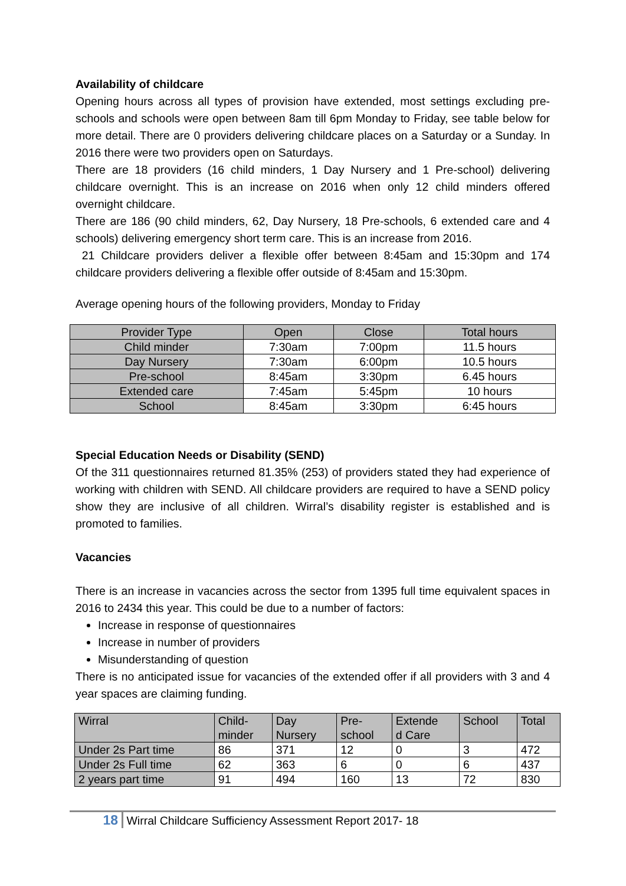Availability of childcare
Opening hours across all types of provision have extended, most settings excluding pre-schools and schools were open between 8am till 6pm Monday to Friday, see table below for more detail. There are 0 providers delivering childcare places on a Saturday or a Sunday. In 2016 there were two providers open on Saturdays.
There are 18 providers (16 child minders, 1 Day Nursery and 1 Pre-school) delivering childcare overnight. This is an increase on 2016 when only 12 child minders offered overnight childcare.
There are 186 (90 child minders, 62, Day Nursery, 18 Pre-schools, 6 extended care and 4 schools) delivering emergency short term care. This is an increase from 2016.
21 Childcare providers deliver a flexible offer between 8:45am and 15:30pm and 174 childcare providers delivering a flexible offer outside of 8:45am and 15:30pm.
Average opening hours of the following providers, Monday to Friday
| Provider Type | Open | Close | Total hours |
| --- | --- | --- | --- |
| Child minder | 7:30am | 7:00pm | 11.5 hours |
| Day Nursery | 7:30am | 6:00pm | 10.5 hours |
| Pre-school | 8:45am | 3:30pm | 6.45 hours |
| Extended care | 7:45am | 5:45pm | 10 hours |
| School | 8:45am | 3:30pm | 6:45 hours |
Special Education Needs or Disability (SEND)
Of the 311 questionnaires returned 81.35% (253) of providers stated they had experience of working with children with SEND. All childcare providers are required to have a SEND policy show they are inclusive of all children. Wirral’s disability register is established and is promoted to families.
Vacancies
There is an increase in vacancies across the sector from 1395 full time equivalent spaces in 2016 to 2434 this year. This could be due to a number of factors:
Increase in response of questionnaires
Increase in number of providers
Misunderstanding of question
There is no anticipated issue for vacancies of the extended offer if all providers with 3 and 4 year spaces are claiming funding.
| Wirral | Child- minder | Day Nursery | Pre- school | Extende d Care | School | Total |
| --- | --- | --- | --- | --- | --- | --- |
| Under 2s Part time | 86 | 371 | 12 | 0 | 3 | 472 |
| Under 2s Full time | 62 | 363 | 6 | 0 | 6 | 437 |
| 2 years part time | 91 | 494 | 160 | 13 | 72 | 830 |
18 Wirral Childcare Sufficiency Assessment Report 2017- 18